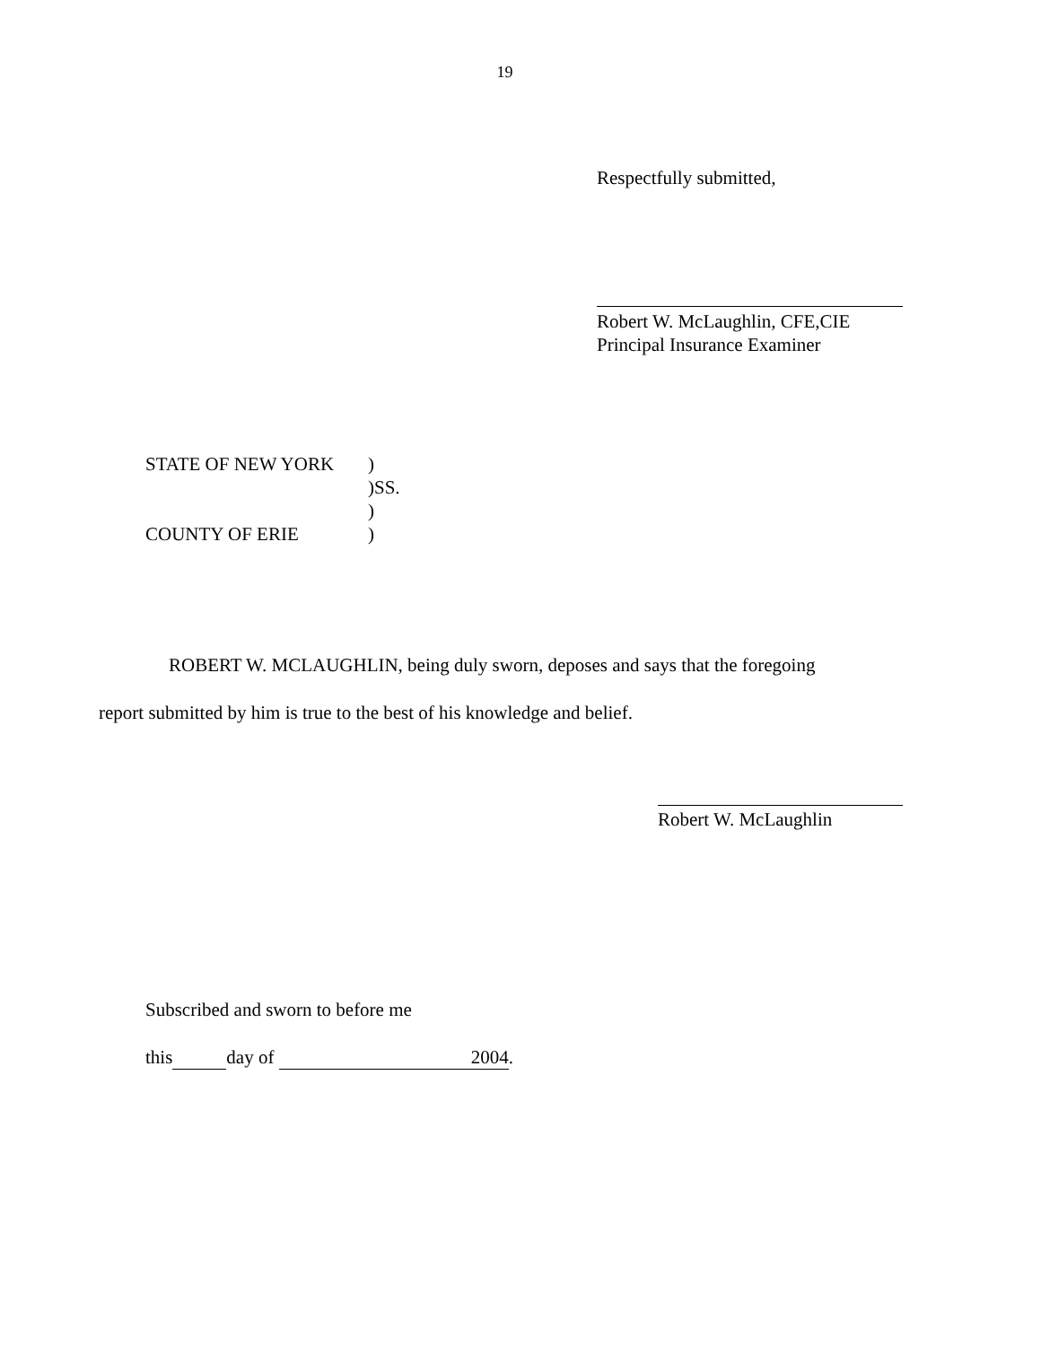19
Respectfully submitted,
Robert W. McLaughlin, CFE,CIE
Principal Insurance Examiner
| STATE OF NEW YORK | ) |
| | )SS. |
| | ) |
| COUNTY OF ERIE | ) |
ROBERT W. MCLAUGHLIN, being duly sworn, deposes and says that the foregoing
report submitted by him is true to the best of his knowledge and belief.
Robert W. McLaughlin
Subscribed and sworn to before me
this day of 2004.